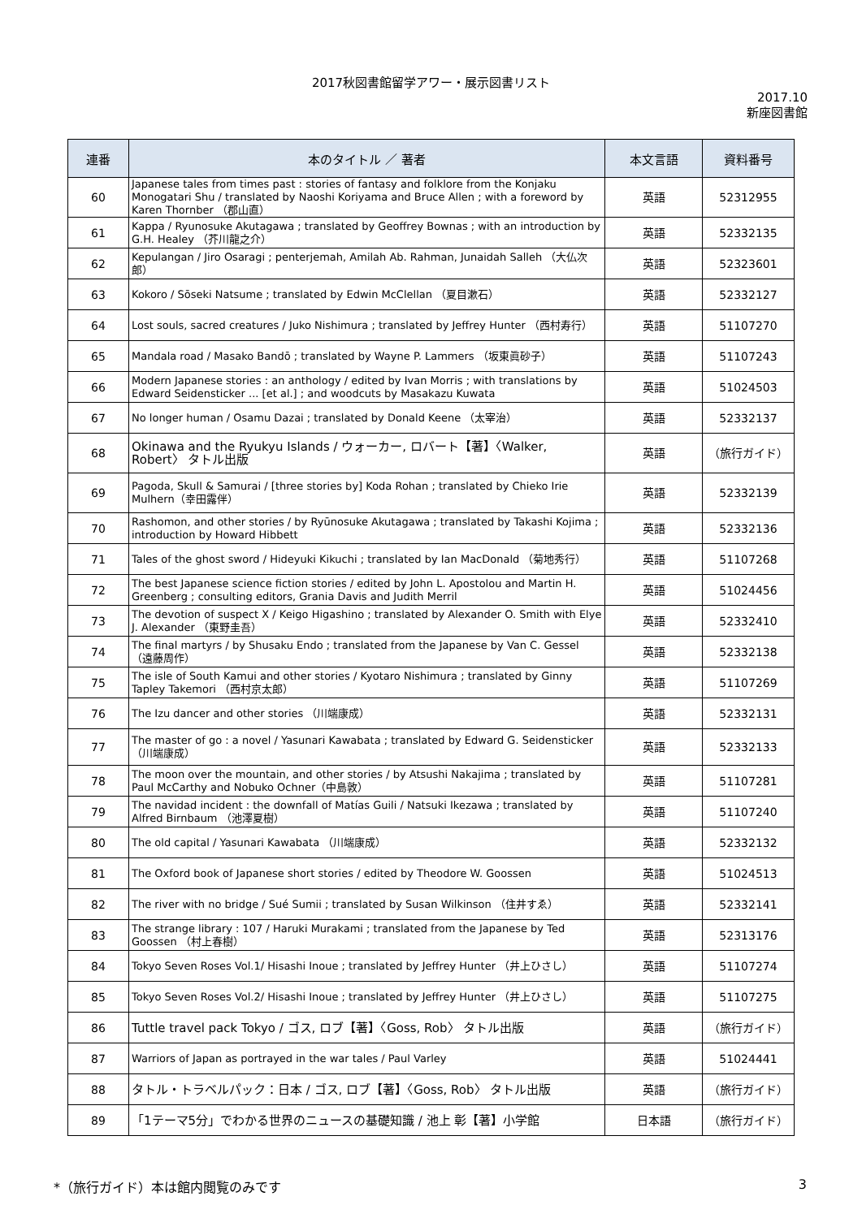2017秋図書館留学アワー・展示図書リスト
2017.10
新座図書館
| 連番 | 本のタイトル ／ 著者 | 本文言語 | 資料番号 |
| --- | --- | --- | --- |
| 60 | Japanese tales from times past : stories of fantasy and folklore from the Konjaku Monogatari Shu / translated by Naoshi Koriyama and Bruce Allen ; with a foreword by Karen Thornber （郡山直） | 英語 | 52312955 |
| 61 | Kappa / Ryunosuke Akutagawa ; translated by Geoffrey Bownas ; with an introduction by G.H. Healey （芥川龍之介） | 英語 | 52332135 |
| 62 | Kepulangan / Jiro Osaragi ; penterjemah, Amilah Ab. Rahman, Junaidah Salleh （大仏次郎） | 英語 | 52323601 |
| 63 | Kokoro / Sōseki Natsume ; translated by Edwin McClellan （夏目漱石） | 英語 | 52332127 |
| 64 | Lost souls, sacred creatures / Juko Nishimura ; translated by Jeffrey Hunter （西村寿行） | 英語 | 51107270 |
| 65 | Mandala road / Masako Bandō ; translated by Wayne P. Lammers （坂東眞砂子） | 英語 | 51107243 |
| 66 | Modern Japanese stories : an anthology / edited by Ivan Morris ; with translations by Edward Seidensticker ... [et al.] ; and woodcuts by Masakazu Kuwata | 英語 | 51024503 |
| 67 | No longer human / Osamu Dazai ; translated by Donald Keene （太宰治） | 英語 | 52332137 |
| 68 | Okinawa and the Ryukyu Islands / ウォーカー, ロバート【著】〈Walker, Robert〉 タトル出版 | 英語 | （旅行ガイド） |
| 69 | Pagoda, Skull & Samurai / [three stories by] Koda Rohan ; translated by Chieko Irie Mulhern（幸田露伴） | 英語 | 52332139 |
| 70 | Rashomon, and other stories / by Ryūnosuke Akutagawa ; translated by Takashi Kojima ; introduction by Howard Hibbett | 英語 | 52332136 |
| 71 | Tales of the ghost sword / Hideyuki Kikuchi ; translated by Ian MacDonald （菊地秀行） | 英語 | 51107268 |
| 72 | The best Japanese science fiction stories / edited by John L. Apostolou and Martin H. Greenberg ; consulting editors, Grania Davis and Judith Merril | 英語 | 51024456 |
| 73 | The devotion of suspect X / Keigo Higashino ; translated by Alexander O. Smith with Elye J. Alexander （東野圭吾） | 英語 | 52332410 |
| 74 | The final martyrs / by Shusaku Endo ; translated from the Japanese by Van C. Gessel （遠藤周作） | 英語 | 52332138 |
| 75 | The isle of South Kamui and other stories / Kyotaro Nishimura ; translated by Ginny Tapley Takemori （西村京太郎） | 英語 | 51107269 |
| 76 | The Izu dancer and other stories （川端康成） | 英語 | 52332131 |
| 77 | The master of go : a novel / Yasunari Kawabata ; translated by Edward G. Seidensticker（川端康成） | 英語 | 52332133 |
| 78 | The moon over the mountain, and other stories / by Atsushi Nakajima ; translated by Paul McCarthy and Nobuko Ochner（中島敦） | 英語 | 51107281 |
| 79 | The navidad incident : the downfall of Matías Guili / Natsuki Ikezawa ; translated by Alfred Birnbaum （池澤夏樹） | 英語 | 51107240 |
| 80 | The old capital / Yasunari Kawabata （川端康成） | 英語 | 52332132 |
| 81 | The Oxford book of Japanese short stories / edited by Theodore W. Goossen | 英語 | 51024513 |
| 82 | The river with no bridge / Sué Sumii ; translated by Susan Wilkinson （住井すゑ） | 英語 | 52332141 |
| 83 | The strange library : 107 / Haruki Murakami ; translated from the Japanese by Ted Goossen （村上春樹） | 英語 | 52313176 |
| 84 | Tokyo Seven Roses Vol.1/ Hisashi Inoue ; translated by Jeffrey Hunter （井上ひさし） | 英語 | 51107274 |
| 85 | Tokyo Seven Roses Vol.2/ Hisashi Inoue ; translated by Jeffrey Hunter （井上ひさし） | 英語 | 51107275 |
| 86 | Tuttle travel pack Tokyo / ゴス, ロブ【著】〈Goss, Rob〉 タトル出版 | 英語 | （旅行ガイド） |
| 87 | Warriors of Japan as portrayed in the war tales / Paul Varley | 英語 | 51024441 |
| 88 | タトル・トラベルパック：日本 / ゴス, ロブ【著】〈Goss, Rob〉 タトル出版 | 英語 | （旅行ガイド） |
| 89 | 「1テーマ5分」でわかる世界のニュースの基礎知識 / 池上 彰【著】小学館 | 日本語 | （旅行ガイド） |
*（旅行ガイド）本は館内閲覧のみです 3